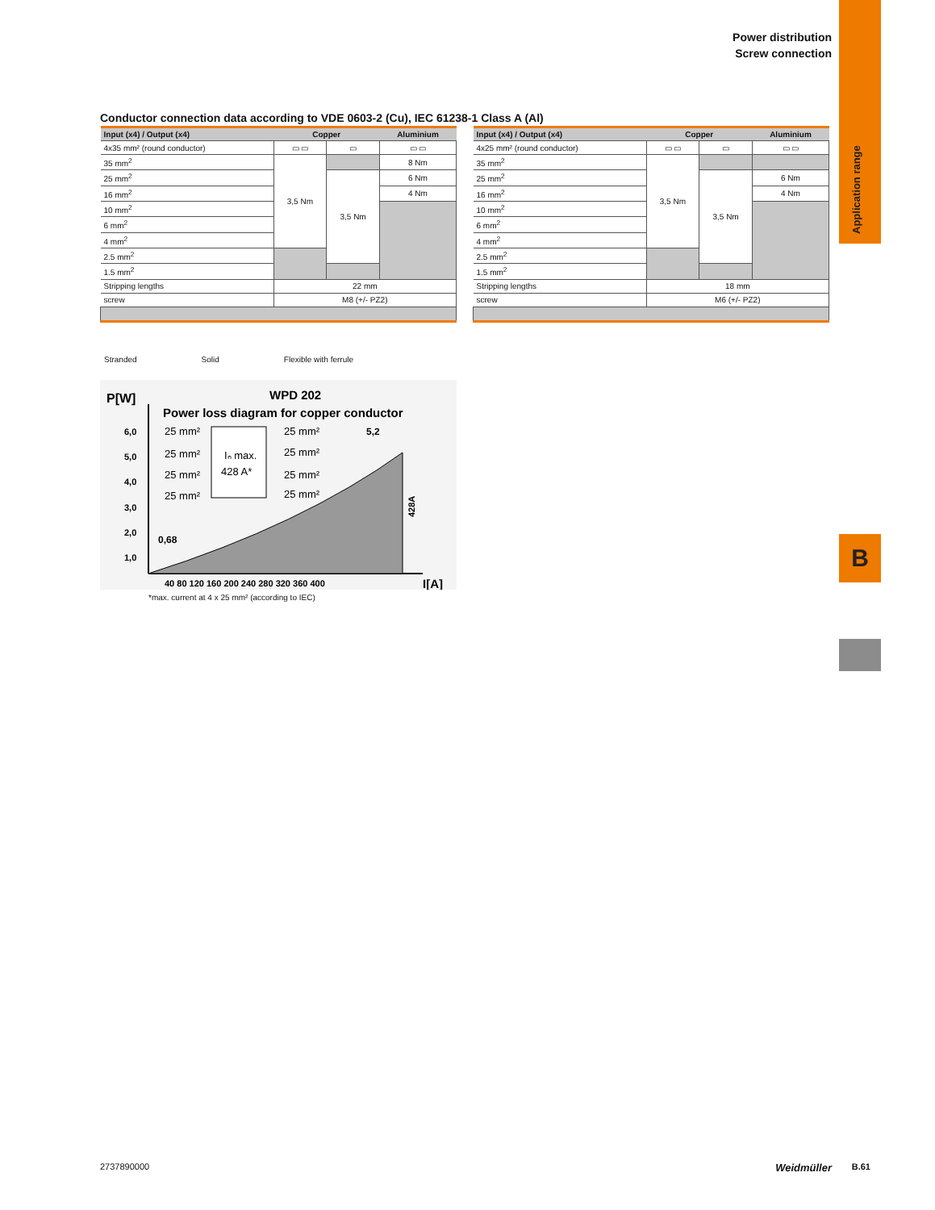Power distribution
Screw connection
Application range
B
Conductor connection data according to VDE 0603-2 (Cu), IEC 61238-1 Class A (Al)
| Input (x4) / Output (x4) | Copper | | Aluminium |
| --- | --- | --- | --- |
| 4x35 mm² (round conductor) | ▭ ▭ | ▭ | ▭ ▭ |
| 35 mm<sup>2</sup> | 3,5 Nm | | 8 Nm |
| 25 mm<sup>2</sup> | | 3,5 Nm | 6 Nm |
| 16 mm<sup>2</sup> | | | 4 Nm |
| 10 mm<sup>2</sup> | | | |
| 6 mm<sup>2</sup> | | | |
| 4 mm<sup>2</sup> | | | |
| 2.5 mm<sup>2</sup> | | | |
| 1.5 mm<sup>2</sup> | | | |
| Stripping lengths | 22 mm | | |
| screw | M8 (+/- PZ2) | | |
| Input (x4) / Output (x4) | Copper | | Aluminium |
| --- | --- | --- | --- |
| 4x25 mm² (round conductor) | ▭ ▭ | ▭ | ▭ ▭ |
| 35 mm<sup>2</sup> | 3,5 Nm | | |
| 25 mm<sup>2</sup> | | 3,5 Nm | 6 Nm |
| 16 mm<sup>2</sup> | | | 4 Nm |
| 10 mm<sup>2</sup> | | | |
| 6 mm<sup>2</sup> | | | |
| 4 mm<sup>2</sup> | | | |
| 2.5 mm<sup>2</sup> | | | |
| 1.5 mm<sup>2</sup> | | | |
| Stripping lengths | 18 mm | | |
| screw | M6 (+/- PZ2) | | |
Stranded Solid Flexible with ferrule
P[W]
WPD 202
Power loss diagram for copper conductor
6,0
5,0
4,0
3,0
2,0
1,0
Iₙ max.
428 A*
25 mm²
25 mm²
25 mm²
25 mm²
25 mm²
25 mm²
25 mm²
25 mm²
5,2
0,68
428A
40 80 120 160 200 240 280 320 360 400
I[A]
*max. current at 4 x 25 mm² (according to IEC)
2737890000 Weidmüller B.61